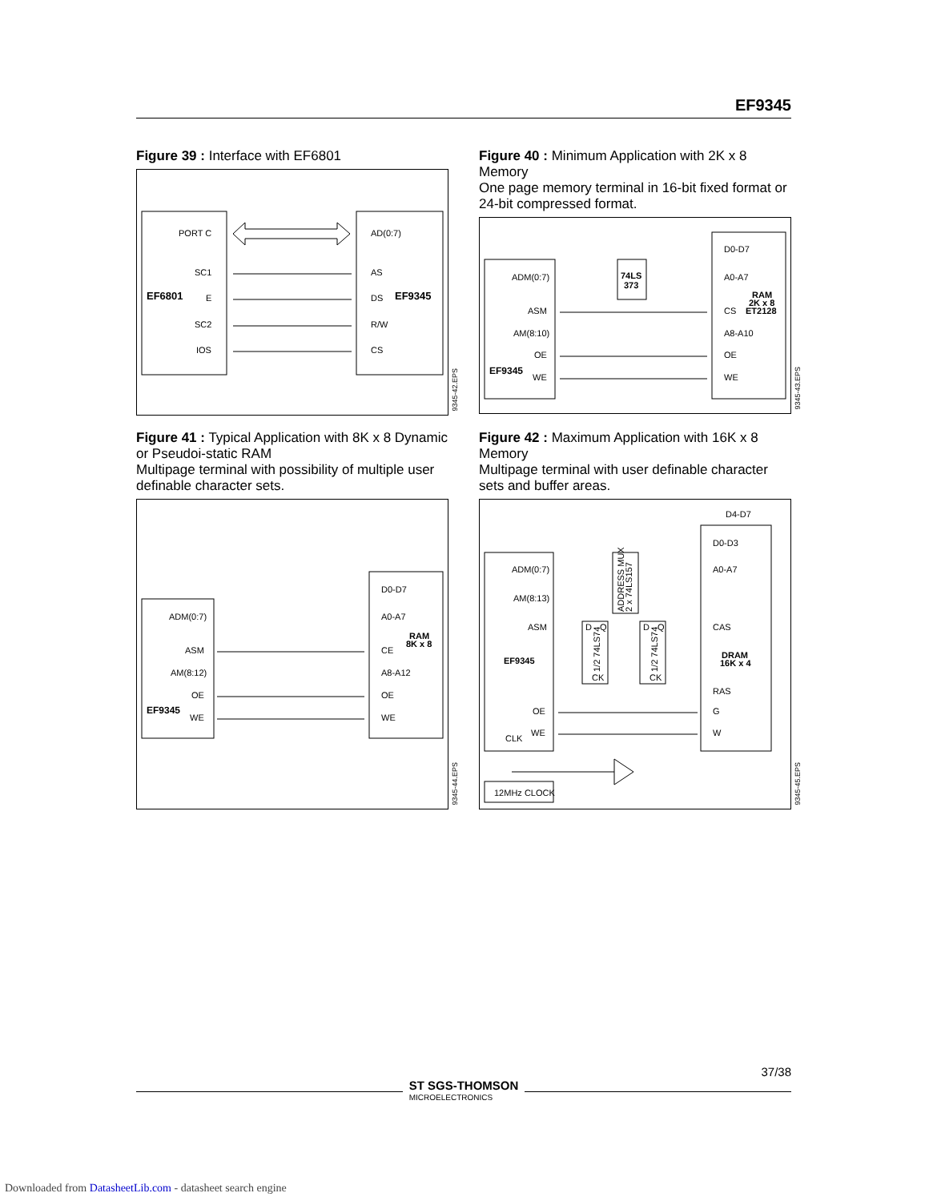EF9345
Figure 39 : Interface with EF6801
EF6801
EF9345
PORT C
AD(0:7)
SC1
AS
E
DS
SC2
R/W
IOS
CS
9345-42.EPS
Figure 40 : Minimum Application with 2K x 8 Memory
One page memory terminal in 16-bit fixed format or 24-bit compressed format.
74LS
373
EF9345
RAM
2K x 8
ET2128
ADM(0:7)
ASM
AM(8:10)
OE
WE
D0-D7
A0-A7
CS
A8-A10
OE
WE
9345-43.EPS
Figure 41 : Typical Application with 8K x 8 Dynamic or Pseudoi-static RAM
Multipage terminal with possibility of multiple user definable character sets.
EF9345
RAM
8K x 8
ADM(0:7)
ASM
AM(8:12)
OE
WE
D0-D7
A0-A7
CE
A8-A12
OE
WE
9345-44.EPS
Figure 42 : Maximum Application with 16K x 8 Memory
Multipage terminal with user definable character sets and buffer areas.
EF9345
DRAM
16K x 4
ADM(0:7)
AM(8:13)
ASM
OE
WE
CLK
D4-D7
D0-D3
A0-A7
CAS
RAS
G
W
D
Q
D
Q
CK
CK
1/2 74LS74
1/2 74LS74
ADDRESS MUX
2 x 74LS157
12MHz CLOCK
9345-45.EPS
37/38
ST SGS-THOMSON
MICROELECTRONICS
Downloaded from DatasheetLib.com - datasheet search engine